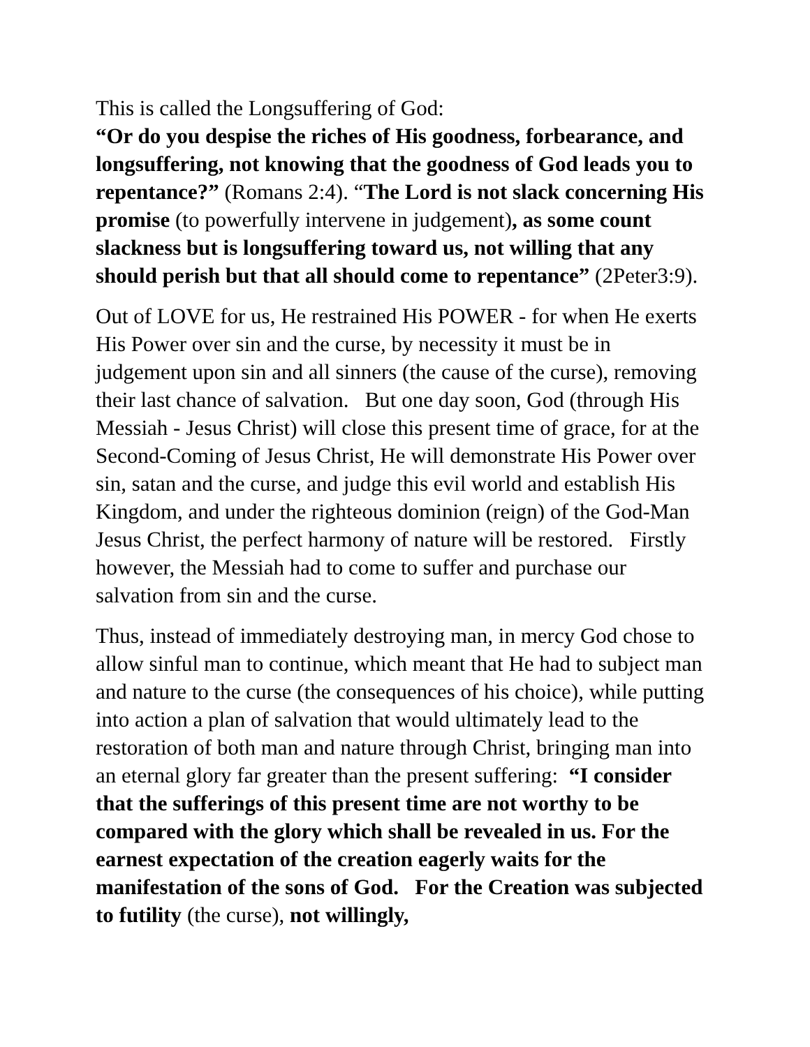This is called the Longsuffering of God:
“Or do you despise the riches of His goodness, forbearance, and longsuffering, not knowing that the goodness of God leads you to repentance?” (Romans 2:4). “The Lord is not slack concerning His promise (to powerfully intervene in judgement), as some count slackness but is longsuffering toward us, not willing that any should perish but that all should come to repentance” (2Peter3:9).
Out of LOVE for us, He restrained His POWER - for when He exerts His Power over sin and the curse, by necessity it must be in judgement upon sin and all sinners (the cause of the curse), removing their last chance of salvation. But one day soon, God (through His Messiah - Jesus Christ) will close this present time of grace, for at the Second-Coming of Jesus Christ, He will demonstrate His Power over sin, satan and the curse, and judge this evil world and establish His Kingdom, and under the righteous dominion (reign) of the God-Man Jesus Christ, the perfect harmony of nature will be restored. Firstly however, the Messiah had to come to suffer and purchase our salvation from sin and the curse.
Thus, instead of immediately destroying man, in mercy God chose to allow sinful man to continue, which meant that He had to subject man and nature to the curse (the consequences of his choice), while putting into action a plan of salvation that would ultimately lead to the restoration of both man and nature through Christ, bringing man into an eternal glory far greater than the present suffering: “I consider that the sufferings of this present time are not worthy to be compared with the glory which shall be revealed in us. For the earnest expectation of the creation eagerly waits for the manifestation of the sons of God. For the Creation was subjected to futility (the curse), not willingly,